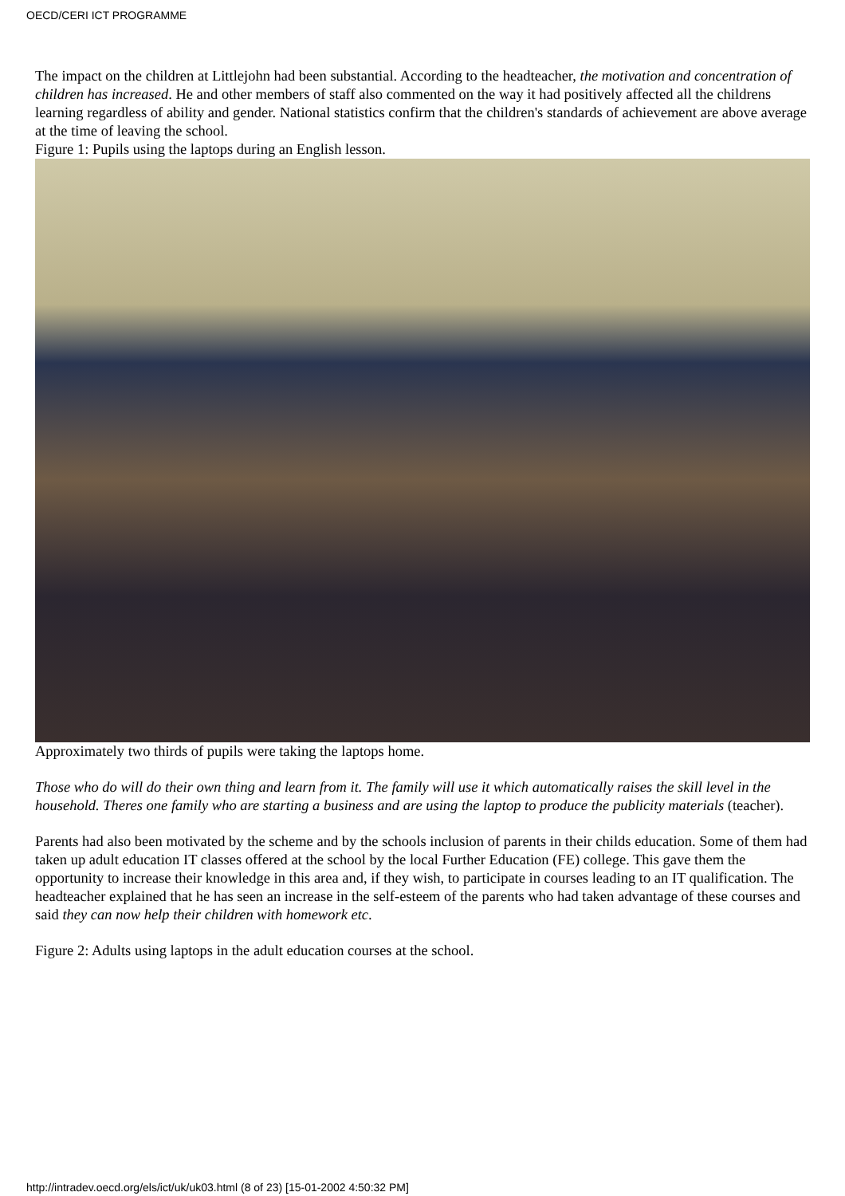OECD/CERI ICT PROGRAMME
The impact on the children at Littlejohn had been substantial. According to the headteacher, the motivation and concentration of children has increased. He and other members of staff also commented on the way it had positively affected all the childrens learning regardless of ability and gender. National statistics confirm that the children's standards of achievement are above average at the time of leaving the school.
Figure 1: Pupils using the laptops during an English lesson.
Approximately two thirds of pupils were taking the laptops home.
Those who do will do their own thing and learn from it. The family will use it which automatically raises the skill level in the household. Theres one family who are starting a business and are using the laptop to produce the publicity materials (teacher).
Parents had also been motivated by the scheme and by the schools inclusion of parents in their childs education. Some of them had taken up adult education IT classes offered at the school by the local Further Education (FE) college. This gave them the opportunity to increase their knowledge in this area and, if they wish, to participate in courses leading to an IT qualification. The headteacher explained that he has seen an increase in the self-esteem of the parents who had taken advantage of these courses and said they can now help their children with homework etc.
Figure 2: Adults using laptops in the adult education courses at the school.
http://intradev.oecd.org/els/ict/uk/uk03.html (8 of 23) [15-01-2002 4:50:32 PM]